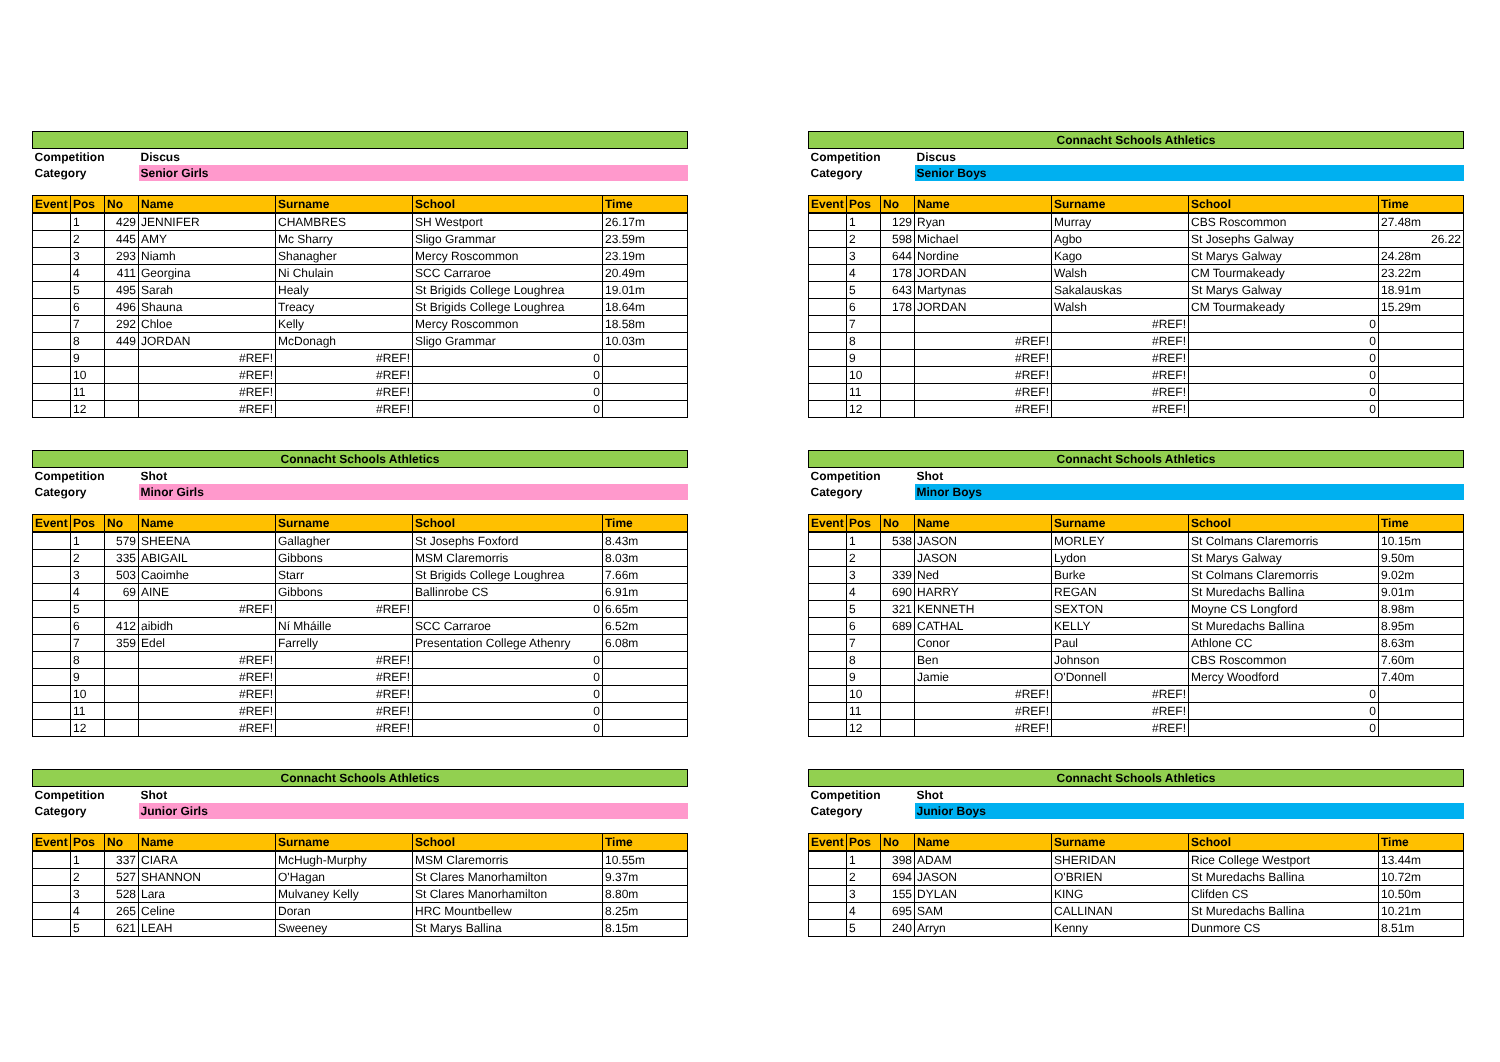| Competition | | | Discus | | | |
| Category | | | Senior Girls | | | |
| Event | Pos | No | Name | Surname | School | Time |
| | 1 | 429 | JENNIFER | CHAMBRES | SH Westport | 26.17m |
| | 2 | 445 | AMY | Mc Sharry | Sligo Grammar | 23.59m |
| | 3 | 293 | Niamh | Shanagher | Mercy Roscommon | 23.19m |
| | 4 | 411 | Georgina | Ni Chulain | SCC Carraroe | 20.49m |
| | 5 | 495 | Sarah | Healy | St Brigids College Loughrea | 19.01m |
| | 6 | 496 | Shauna | Treacy | St Brigids College Loughrea | 18.64m |
| | 7 | 292 | Chloe | Kelly | Mercy Roscommon | 18.58m |
| | 8 | 449 | JORDAN | McDonagh | Sligo Grammar | 10.03m |
| | 9 | | #REF! | #REF! | 0 | |
| | 10 | | #REF! | #REF! | 0 | |
| | 11 | | #REF! | #REF! | 0 | |
| | 12 | | #REF! | #REF! | 0 | |
| Connacht Schools Athletics | | | | | | |
| Competition | | | Discus | | | |
| Category | | | Senior Boys | | | |
| Event | Pos | No | Name | Surname | School | Time |
| | 1 | 129 | Ryan | Murray | CBS Roscommon | 27.48m |
| | 2 | 598 | Michael | Agbo | St Josephs Galway | 26.22 |
| | 3 | 644 | Nordine | Kago | St Marys Galway | 24.28m |
| | 4 | 178 | JORDAN | Walsh | CM Tourmakeady | 23.22m |
| | 5 | 643 | Martynas | Sakalauskas | St Marys Galway | 18.91m |
| | 6 | 178 | JORDAN | Walsh | CM Tourmakeady | 15.29m |
| | 7 | | | #REF! | 0 | |
| | 8 | | #REF! | #REF! | 0 | |
| | 9 | | #REF! | #REF! | 0 | |
| | 10 | | #REF! | #REF! | 0 | |
| | 11 | | #REF! | #REF! | 0 | |
| | 12 | | #REF! | #REF! | 0 | |
| Connacht Schools Athletics | | | | | | |
| Competition | | | Shot | | | |
| Category | | | Minor Girls | | | |
| Event | Pos | No | Name | Surname | School | Time |
| | 1 | 579 | SHEENA | Gallagher | St Josephs Foxford | 8.43m |
| | 2 | 335 | ABIGAIL | Gibbons | MSM Claremorris | 8.03m |
| | 3 | 503 | Caoimhe | Starr | St Brigids College Loughrea | 7.66m |
| | 4 | 69 | AINE | Gibbons | Ballinrobe CS | 6.91m |
| | 5 | | #REF! | #REF! | 0 | 6.65m |
| | 6 | 412 | aibidh | Ní Mháille | SCC Carraroe | 6.52m |
| | 7 | 359 | Edel | Farrelly | Presentation College Athenry | 6.08m |
| | 8 | | #REF! | #REF! | 0 | |
| | 9 | | #REF! | #REF! | 0 | |
| | 10 | | #REF! | #REF! | 0 | |
| | 11 | | #REF! | #REF! | 0 | |
| | 12 | | #REF! | #REF! | 0 | |
| Connacht Schools Athletics | | | | | | |
| Competition | | | Shot | | | |
| Category | | | Minor Boys | | | |
| Event | Pos | No | Name | Surname | School | Time |
| | 1 | 538 | JASON | MORLEY | St Colmans Claremorris | 10.15m |
| | 2 | | JASON | Lydon | St Marys Galway | 9.50m |
| | 3 | 339 | Ned | Burke | St Colmans Claremorris | 9.02m |
| | 4 | 690 | HARRY | REGAN | St Muredachs Ballina | 9.01m |
| | 5 | 321 | KENNETH | SEXTON | Moyne CS Longford | 8.98m |
| | 6 | 689 | CATHAL | KELLY | St Muredachs Ballina | 8.95m |
| | 7 | | Conor | Paul | Athlone CC | 8.63m |
| | 8 | | Ben | Johnson | CBS Roscommon | 7.60m |
| | 9 | | Jamie | O'Donnell | Mercy Woodford | 7.40m |
| | 10 | | #REF! | #REF! | 0 | |
| | 11 | | #REF! | #REF! | 0 | |
| | 12 | | #REF! | #REF! | 0 | |
| Connacht Schools Athletics | | | | | | |
| Competition | | | Shot | | | |
| Category | | | Junior Girls | | | |
| Event | Pos | No | Name | Surname | School | Time |
| | 1 | 337 | CIARA | McHugh-Murphy | MSM Claremorris | 10.55m |
| | 2 | 527 | SHANNON | O'Hagan | St Clares Manorhamilton | 9.37m |
| | 3 | 528 | Lara | Mulvaney Kelly | St Clares Manorhamilton | 8.80m |
| | 4 | 265 | Celine | Doran | HRC Mountbellew | 8.25m |
| | 5 | 621 | LEAH | Sweeney | St Marys Ballina | 8.15m |
| Connacht Schools Athletics | | | | | | |
| Competition | | | Shot | | | |
| Category | | | Junior Boys | | | |
| Event | Pos | No | Name | Surname | School | Time |
| | 1 | 398 | ADAM | SHERIDAN | Rice College Westport | 13.44m |
| | 2 | 694 | JASON | O'BRIEN | St Muredachs Ballina | 10.72m |
| | 3 | 155 | DYLAN | KING | Clifden CS | 10.50m |
| | 4 | 695 | SAM | CALLINAN | St Muredachs Ballina | 10.21m |
| | 5 | 240 | Arryn | Kenny | Dunmore CS | 8.51m |